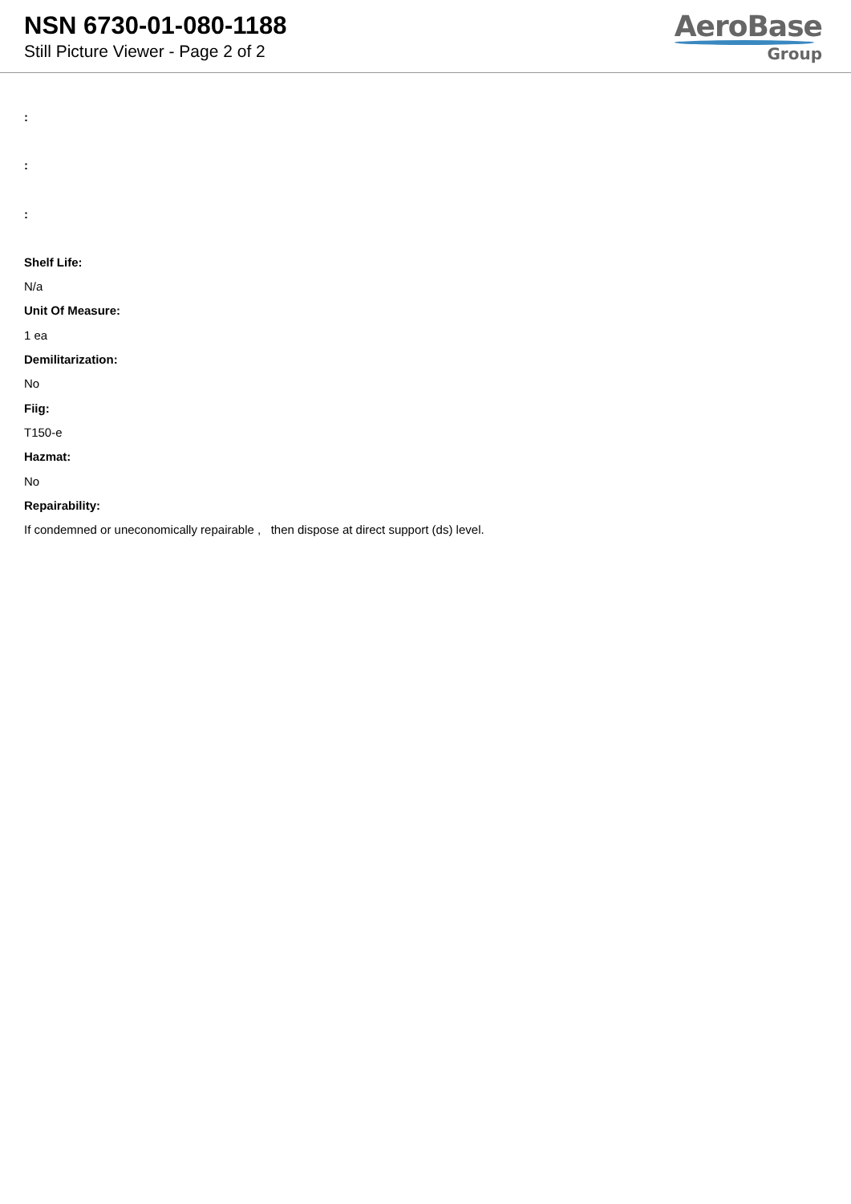NSN 6730-01-080-1188
Still Picture Viewer - Page 2 of 2
AeroBase
Group
:
:
:
Shelf Life:
N/a
Unit Of Measure:
1 ea
Demilitarization:
No
Fiig:
T150-e
Hazmat:
No
Repairability:
If condemned or uneconomically repairable , then dispose at direct support (ds) level.